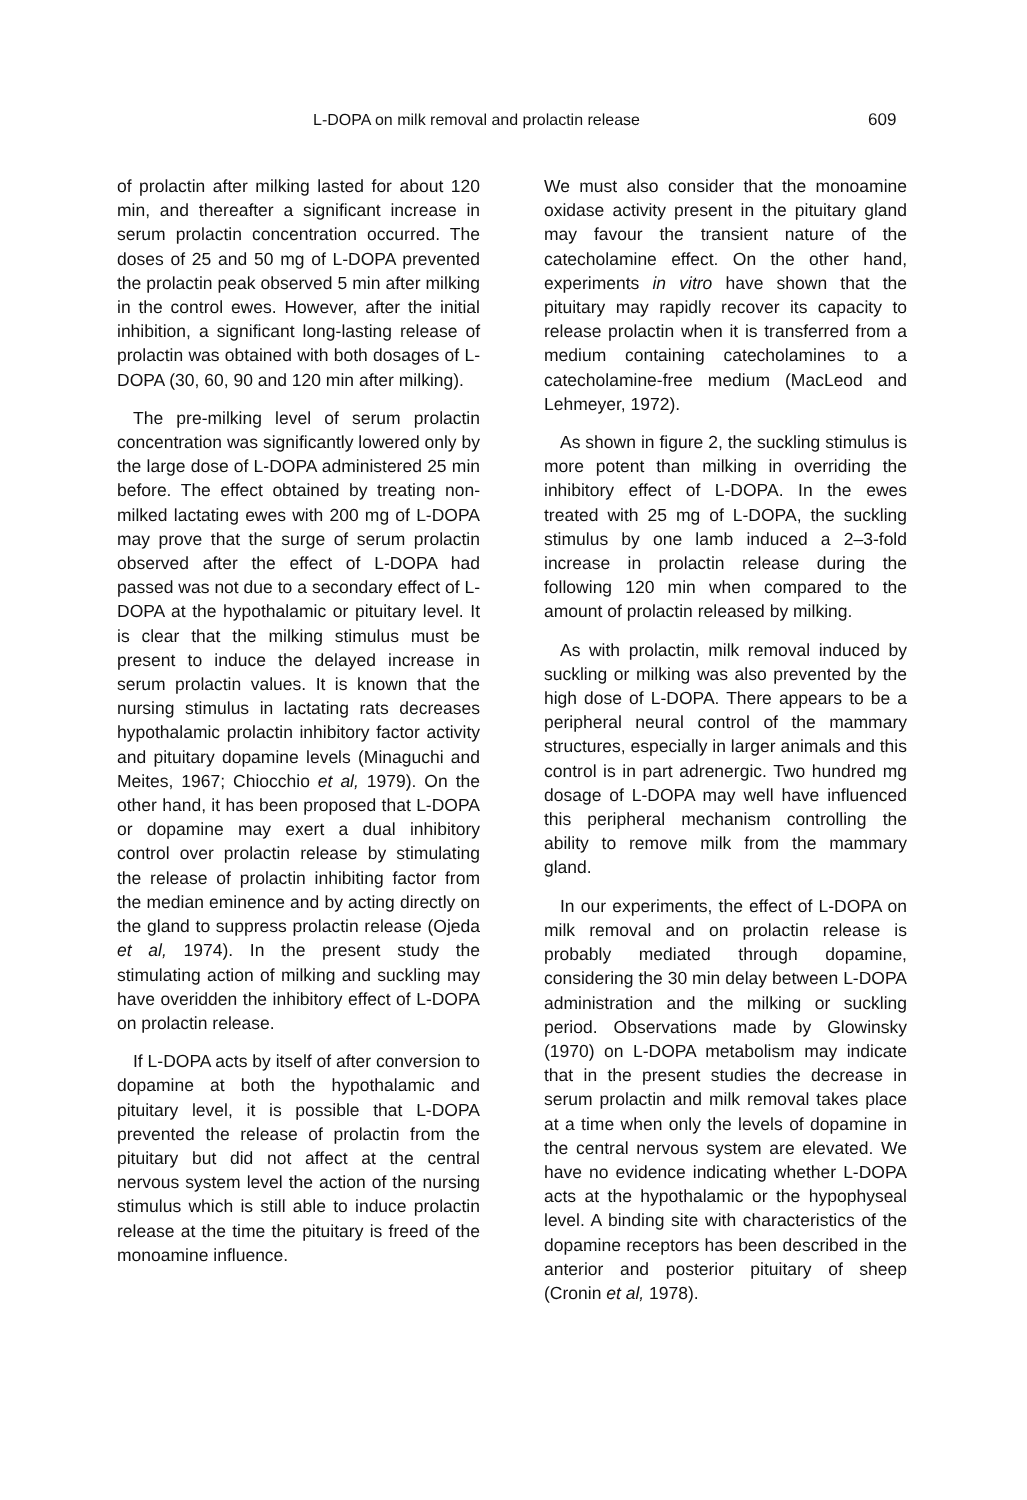L-DOPA on milk removal and prolactin release 609
of prolactin after milking lasted for about 120 min, and thereafter a significant increase in serum prolactin concentration occurred. The doses of 25 and 50 mg of L-DOPA prevented the prolactin peak observed 5 min after milking in the control ewes. However, after the initial inhibition, a significant long-lasting release of prolactin was obtained with both dosages of L-DOPA (30, 60, 90 and 120 min after milking).
The pre-milking level of serum prolactin concentration was significantly lowered only by the large dose of L-DOPA administered 25 min before. The effect obtained by treating non-milked lactating ewes with 200 mg of L-DOPA may prove that the surge of serum prolactin observed after the effect of L-DOPA had passed was not due to a secondary effect of L-DOPA at the hypothalamic or pituitary level. It is clear that the milking stimulus must be present to induce the delayed increase in serum prolactin values. It is known that the nursing stimulus in lactating rats decreases hypothalamic prolactin inhibitory factor activity and pituitary dopamine levels (Minaguchi and Meites, 1967; Chiocchio et al, 1979). On the other hand, it has been proposed that L-DOPA or dopamine may exert a dual inhibitory control over prolactin release by stimulating the release of prolactin inhibiting factor from the median eminence and by acting directly on the gland to suppress prolactin release (Ojeda et al, 1974). In the present study the stimulating action of milking and suckling may have overidden the inhibitory effect of L-DOPA on prolactin release.
If L-DOPA acts by itself of after conversion to dopamine at both the hypothalamic and pituitary level, it is possible that L-DOPA prevented the release of prolactin from the pituitary but did not affect at the central nervous system level the action of the nursing stimulus which is still able to induce prolactin release at the time the pituitary is freed of the monoamine influence.
We must also consider that the monoamine oxidase activity present in the pituitary gland may favour the transient nature of the catecholamine effect. On the other hand, experiments in vitro have shown that the pituitary may rapidly recover its capacity to release prolactin when it is transferred from a medium containing catecholamines to a catecholamine-free medium (MacLeod and Lehmeyer, 1972).
As shown in figure 2, the suckling stimulus is more potent than milking in overriding the inhibitory effect of L-DOPA. In the ewes treated with 25 mg of L-DOPA, the suckling stimulus by one lamb induced a 2–3-fold increase in prolactin release during the following 120 min when compared to the amount of prolactin released by milking.
As with prolactin, milk removal induced by suckling or milking was also prevented by the high dose of L-DOPA. There appears to be a peripheral neural control of the mammary structures, especially in larger animals and this control is in part adrenergic. Two hundred mg dosage of L-DOPA may well have influenced this peripheral mechanism controlling the ability to remove milk from the mammary gland.
In our experiments, the effect of L-DOPA on milk removal and on prolactin release is probably mediated through dopamine, considering the 30 min delay between L-DOPA administration and the milking or suckling period. Observations made by Glowinsky (1970) on L-DOPA metabolism may indicate that in the present studies the decrease in serum prolactin and milk removal takes place at a time when only the levels of dopamine in the central nervous system are elevated. We have no evidence indicating whether L-DOPA acts at the hypothalamic or the hypophyseal level. A binding site with characteristics of the dopamine receptors has been described in the anterior and posterior pituitary of sheep (Cronin et al, 1978).